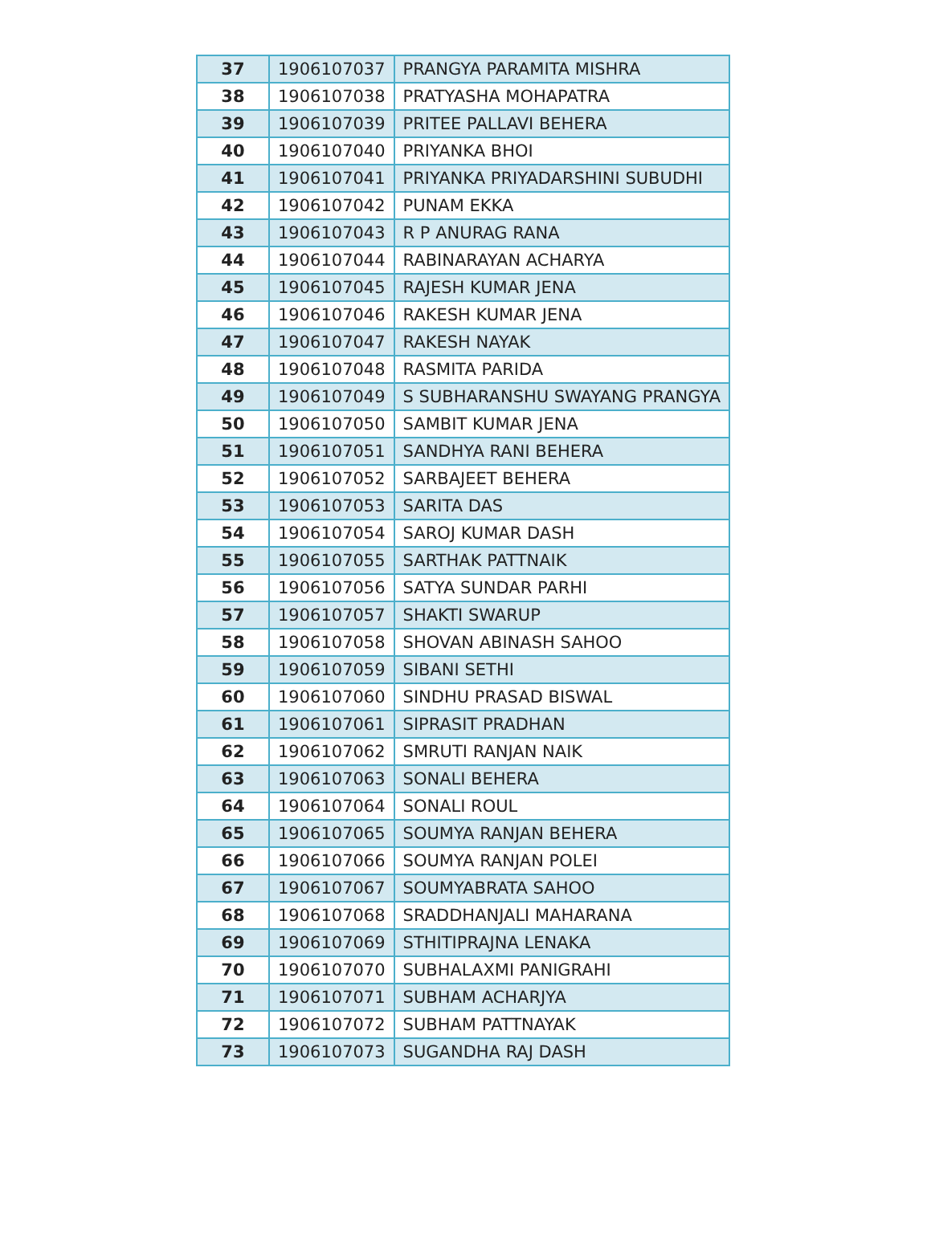| 37 | 1906107037 | PRANGYA PARAMITA MISHRA |
| 38 | 1906107038 | PRATYASHA MOHAPATRA |
| 39 | 1906107039 | PRITEE PALLAVI BEHERA |
| 40 | 1906107040 | PRIYANKA BHOI |
| 41 | 1906107041 | PRIYANKA PRIYADARSHINI SUBUDHI |
| 42 | 1906107042 | PUNAM EKKA |
| 43 | 1906107043 | R P ANURAG RANA |
| 44 | 1906107044 | RABINARAYAN ACHARYA |
| 45 | 1906107045 | RAJESH KUMAR JENA |
| 46 | 1906107046 | RAKESH KUMAR JENA |
| 47 | 1906107047 | RAKESH NAYAK |
| 48 | 1906107048 | RASMITA PARIDA |
| 49 | 1906107049 | S SUBHARANSHU SWAYANG PRANGYA |
| 50 | 1906107050 | SAMBIT KUMAR JENA |
| 51 | 1906107051 | SANDHYA RANI BEHERA |
| 52 | 1906107052 | SARBAJEET BEHERA |
| 53 | 1906107053 | SARITA DAS |
| 54 | 1906107054 | SAROJ KUMAR DASH |
| 55 | 1906107055 | SARTHAK PATTNAIK |
| 56 | 1906107056 | SATYA SUNDAR PARHI |
| 57 | 1906107057 | SHAKTI SWARUP |
| 58 | 1906107058 | SHOVAN ABINASH SAHOO |
| 59 | 1906107059 | SIBANI SETHI |
| 60 | 1906107060 | SINDHU PRASAD BISWAL |
| 61 | 1906107061 | SIPRASIT PRADHAN |
| 62 | 1906107062 | SMRUTI RANJAN NAIK |
| 63 | 1906107063 | SONALI BEHERA |
| 64 | 1906107064 | SONALI ROUL |
| 65 | 1906107065 | SOUMYA RANJAN BEHERA |
| 66 | 1906107066 | SOUMYA RANJAN POLEI |
| 67 | 1906107067 | SOUMYABRATA SAHOO |
| 68 | 1906107068 | SRADDHANJALI MAHARANA |
| 69 | 1906107069 | STHITIPRAJNA LENAKA |
| 70 | 1906107070 | SUBHALAXMI PANIGRAHI |
| 71 | 1906107071 | SUBHAM ACHARJYA |
| 72 | 1906107072 | SUBHAM PATTNAYAK |
| 73 | 1906107073 | SUGANDHA RAJ DASH |